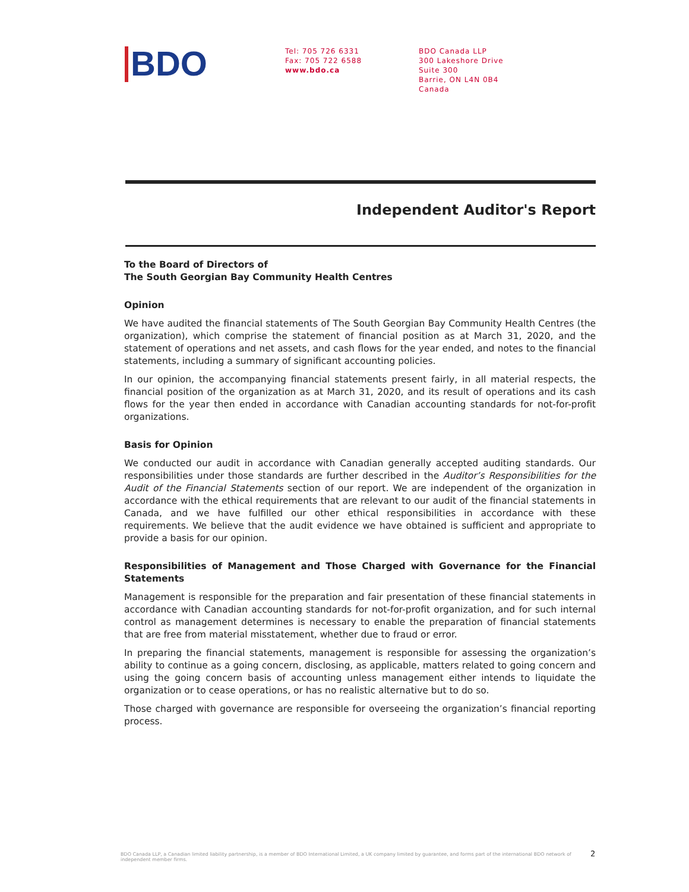BDO
Tel: 705 726 6331
Fax: 705 722 6588
www.bdo.ca
BDO Canada LLP
300 Lakeshore Drive
Suite 300
Barrie, ON L4N 0B4
Canada
Independent Auditor's Report
To the Board of Directors of
The South Georgian Bay Community Health Centres
Opinion
We have audited the financial statements of The South Georgian Bay Community Health Centres (the organization), which comprise the statement of financial position as at March 31, 2020, and the statement of operations and net assets, and cash flows for the year ended, and notes to the financial statements, including a summary of significant accounting policies.
In our opinion, the accompanying financial statements present fairly, in all material respects, the financial position of the organization as at March 31, 2020, and its result of operations and its cash flows for the year then ended in accordance with Canadian accounting standards for not-for-profit organizations.
Basis for Opinion
We conducted our audit in accordance with Canadian generally accepted auditing standards. Our responsibilities under those standards are further described in the Auditor’s Responsibilities for the Audit of the Financial Statements section of our report. We are independent of the organization in accordance with the ethical requirements that are relevant to our audit of the financial statements in Canada, and we have fulfilled our other ethical responsibilities in accordance with these requirements. We believe that the audit evidence we have obtained is sufficient and appropriate to provide a basis for our opinion.
Responsibilities of Management and Those Charged with Governance for the Financial Statements
Management is responsible for the preparation and fair presentation of these financial statements in accordance with Canadian accounting standards for not-for-profit organization, and for such internal control as management determines is necessary to enable the preparation of financial statements that are free from material misstatement, whether due to fraud or error.
In preparing the financial statements, management is responsible for assessing the organization’s ability to continue as a going concern, disclosing, as applicable, matters related to going concern and using the going concern basis of accounting unless management either intends to liquidate the organization or to cease operations, or has no realistic alternative but to do so.
Those charged with governance are responsible for overseeing the organization’s financial reporting process.
BDO Canada LLP, a Canadian limited liability partnership, is a member of BDO International Limited, a UK company limited by guarantee, and forms part of the international BDO network of independent member firms.
2